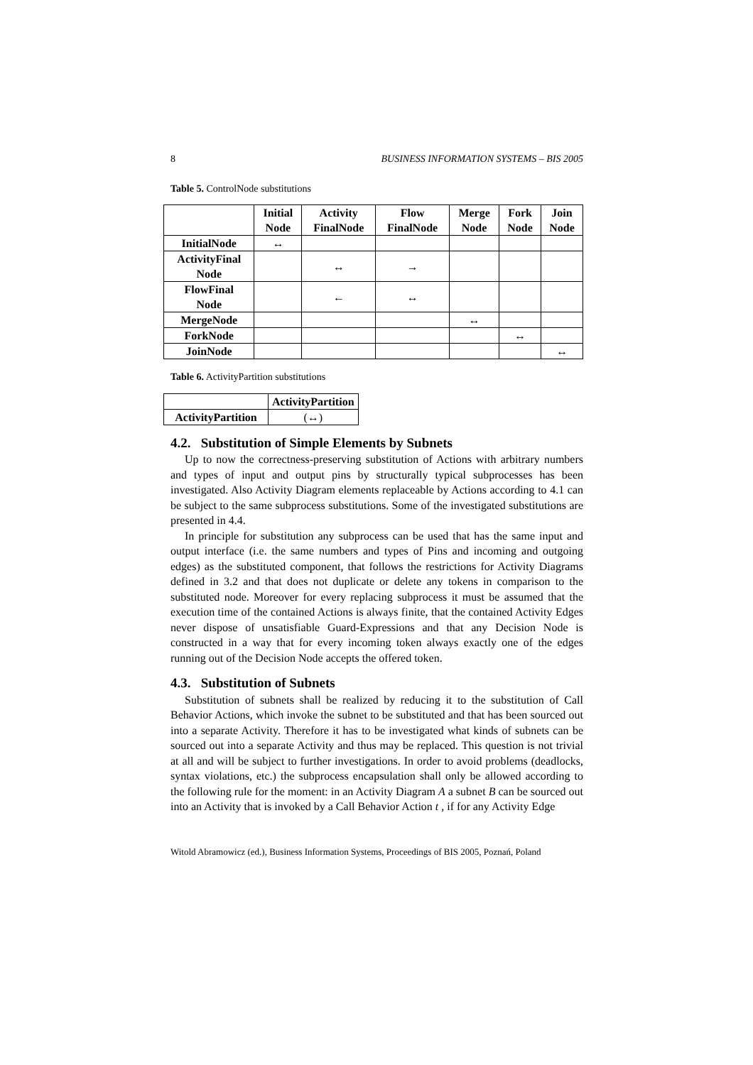8 BUSINESS INFORMATION SYSTEMS – BIS 2005
Table 5. ControlNode substitutions
| | Initial Node | Activity FinalNode | Flow FinalNode | Merge Node | Fork Node | Join Node |
| --- | --- | --- | --- | --- | --- | --- |
| InitialNode | ↔ | | | | | |
| ActivityFinal Node | | ↔ | → | | | |
| FlowFinal Node | | ← | ↔ | | | |
| MergeNode | | | | ↔ | | |
| ForkNode | | | | | ↔ | |
| JoinNode | | | | | | ↔ |
Table 6. ActivityPartition substitutions
| | ActivityPartition |
| --- | --- |
| ActivityPartition | (↔) |
4.2. Substitution of Simple Elements by Subnets
Up to now the correctness-preserving substitution of Actions with arbitrary numbers and types of input and output pins by structurally typical subprocesses has been investigated. Also Activity Diagram elements replaceable by Actions according to 4.1 can be subject to the same subprocess substitutions. Some of the investigated substitutions are presented in 4.4.
In principle for substitution any subprocess can be used that has the same input and output interface (i.e. the same numbers and types of Pins and incoming and outgoing edges) as the substituted component, that follows the restrictions for Activity Diagrams defined in 3.2 and that does not duplicate or delete any tokens in comparison to the substituted node. Moreover for every replacing subprocess it must be assumed that the execution time of the contained Actions is always finite, that the contained Activity Edges never dispose of unsatisfiable Guard-Expressions and that any Decision Node is constructed in a way that for every incoming token always exactly one of the edges running out of the Decision Node accepts the offered token.
4.3. Substitution of Subnets
Substitution of subnets shall be realized by reducing it to the substitution of Call Behavior Actions, which invoke the subnet to be substituted and that has been sourced out into a separate Activity. Therefore it has to be investigated what kinds of subnets can be sourced out into a separate Activity and thus may be replaced. This question is not trivial at all and will be subject to further investigations. In order to avoid problems (deadlocks, syntax violations, etc.) the subprocess encapsulation shall only be allowed according to the following rule for the moment: in an Activity Diagram A a subnet B can be sourced out into an Activity that is invoked by a Call Behavior Action t , if for any Activity Edge
Witold Abramowicz (ed.), Business Information Systems, Proceedings of BIS 2005, Poznań, Poland